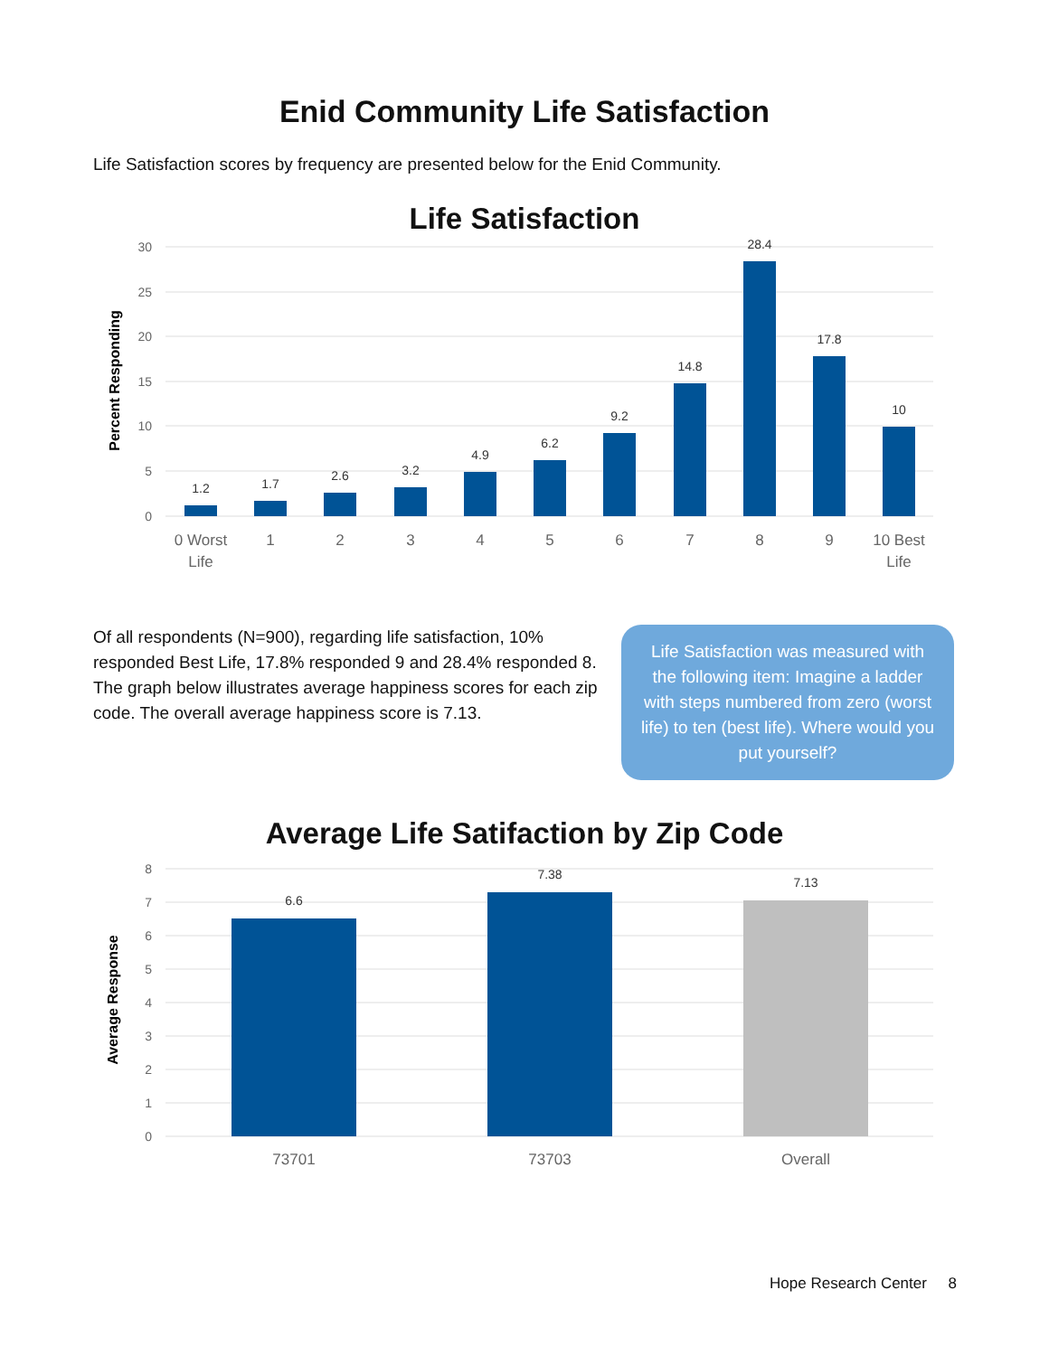Enid Community Life Satisfaction
Life Satisfaction scores by frequency are presented below for the Enid Community.
Life Satisfaction
30
25
20
15
10
5
0
Percent Responding
1.2
1.7
2.6
3.2
4.9
6.2
9.2
14.8
28.4
17.8
10
0 Worst
Life
1
2
3
4
5
6
7
8
9
10 Best
Life
Of all respondents (N=900), regarding life satisfaction, 10% responded Best Life, 17.8% responded 9 and 28.4% responded 8. The graph below illustrates average happiness scores for each zip code. The overall average happiness score is 7.13.
Life Satisfaction was measured with the following item: Imagine a ladder with steps numbered from zero (worst life) to ten (best life). Where would you put yourself?
Average Life Satifaction by Zip Code
8
7
6
5
4
3
2
1
0
Average Response
6.6
7.38
7.13
73701
73703
Overall
Hope Research Center 8